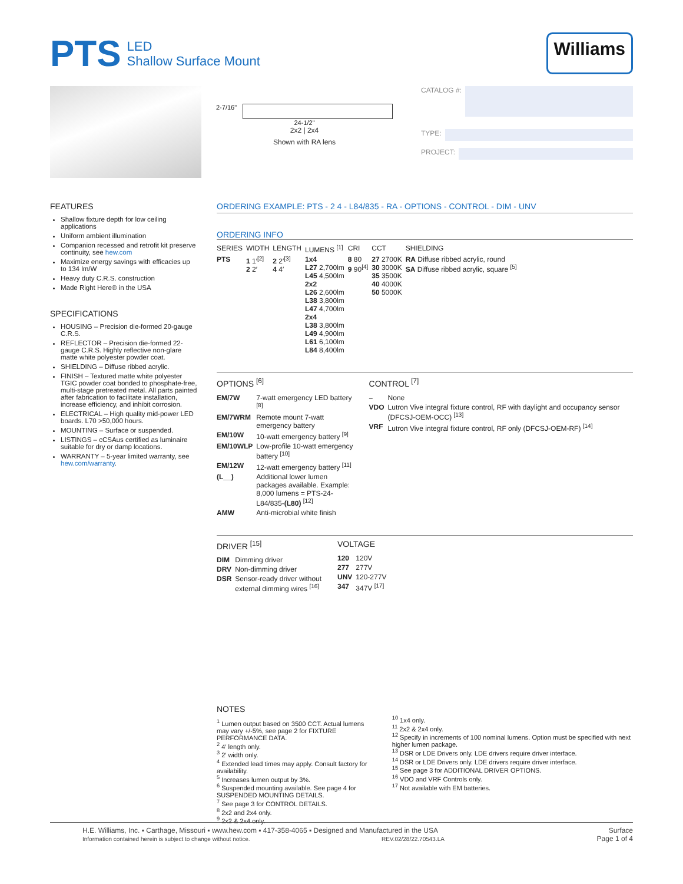PTS LED
Shallow Surface Mount
Williams
2-7/16"
24-1/2"
2x2 | 2x4
Shown with RA lens
CATALOG #:
TYPE:
PROJECT:
FEATURES
Shallow fixture depth for low ceiling applications
Uniform ambient illumination
Companion recessed and retrofit kit preserve continuity, see hew.com
Maximize energy savings with efficacies up to 134 lm/W
Heavy duty C.R.S. construction
Made Right Here® in the USA
SPECIFICATIONS
HOUSING – Precision die-formed 20-gauge C.R.S.
REFLECTOR – Precision die-formed 22-gauge C.R.S. Highly reflective non-glare matte white polyester powder coat.
SHIELDING – Diffuse ribbed acrylic.
FINISH – Textured matte white polyester TGIC powder coat bonded to phosphate-free, multi-stage pretreated metal. All parts painted after fabrication to facilitate installation, increase efficiency, and inhibit corrosion.
ELECTRICAL – High quality mid-power LED boards. L70 >50,000 hours.
MOUNTING – Surface or suspended.
LISTINGS – cCSAus certified as luminaire suitable for dry or damp locations.
WARRANTY – 5-year limited warranty, see hew.com/warranty.
ORDERING EXAMPLE: PTS - 2 4 - L84/835 - RA - OPTIONS - CONTROL - DIM - UNV
ORDERING INFO
| SERIES | WIDTH | LENGTH | LUMENS <sup>[1]</sup> | CRI | CCT | SHIELDING |
| --- | --- | --- | --- | --- | --- | --- |
| PTS | 1 1′<sup>[2]</sup> 2 2′ | 2 2′<sup>[3]</sup> 4 4′ | 1x4 L27 2,700lm L45 4,500lm 2x2 L26 2,600lm L38 3,800lm L47 4,700lm 2x4 L38 3,800lm L49 4,900lm L61 6,100lm L84 8,400lm | 8 80 9 90<sup>[4]</sup> | 27 2700K 30 3000K 35 3500K 40 4000K 50 5000K | RA Diffuse ribbed acrylic, round SA Diffuse ribbed acrylic, square <sup>[5]</sup> |
OPTIONS <sup>[6]</sup>
| EM/7W | 7-watt emergency LED battery <sup>[8]</sup> |
| EM/7WRM | Remote mount 7-watt emergency battery |
| EM/10W | 10-watt emergency battery <sup>[9]</sup> |
| EM/10WLP | Low-profile 10-watt emergency battery <sup>[10]</sup> |
| EM/12W | 12-watt emergency battery <sup>[11]</sup> |
| (L__) | Additional lower lumen packages available. Example: 8,000 lumens = PTS-24-L84/835- (L80) <sup>[12]</sup> |
| AMW | Anti-microbial white finish |
CONTROL <sup>[7]</sup>
| – | None |
| VDO | Lutron Vive integral fixture control, RF with daylight and occupancy sensor (DFCSJ-OEM-OCC) <sup>[13]</sup> |
| VRF | Lutron Vive integral fixture control, RF only (DFCSJ-OEM-RF) <sup>[14]</sup> |
DRIVER <sup>[15]</sup>
| DIM | Dimming driver |
| DRV | Non-dimming driver |
| DSR | Sensor-ready driver without external dimming wires <sup>[16]</sup> |
VOLTAGE
| 120 | 120V |
| 277 | 277V |
| UNV | 120-277V |
| 347 | 347V <sup>[17]</sup> |
NOTES
<sup>1</sup> Lumen output based on 3500 CCT. Actual lumens may vary +/-5%, see page 2 for FIXTURE PERFORMANCE DATA.
<sup>2</sup> 4′ length only.
<sup>3</sup> 2′ width only.
<sup>4</sup> Extended lead times may apply. Consult factory for availability.
<sup>5</sup> Increases lumen output by 3%.
<sup>6</sup> Suspended mounting available. See page 4 for SUSPENDED MOUNTING DETAILS.
<sup>7</sup> See page 3 for CONTROL DETAILS.
<sup>8</sup> 2x2 and 2x4 only.
<sup>9</sup> 2x2 & 2x4 only.
<sup>10</sup> 1x4 only.
<sup>11</sup> 2x2 & 2x4 only.
<sup>12</sup> Specify in increments of 100 nominal lumens. Option must be specified with next higher lumen package.
<sup>13</sup> DSR or LDE Drivers only. LDE drivers require driver interface.
<sup>14</sup> DSR or LDE Drivers only. LDE drivers require driver interface.
<sup>15</sup> See page 3 for ADDITIONAL DRIVER OPTIONS.
<sup>16</sup> VDO and VRF Controls only.
<sup>17</sup> Not available with EM batteries.
H.E. Williams, Inc. ▪ Carthage, Missouri ▪ www.hew.com ▪ 417-358-4065 ▪ Designed and Manufactured in the USA
Information contained herein is subject to change without notice. REV.02/28/22.70543.LA
Surface
Page 1 of 4